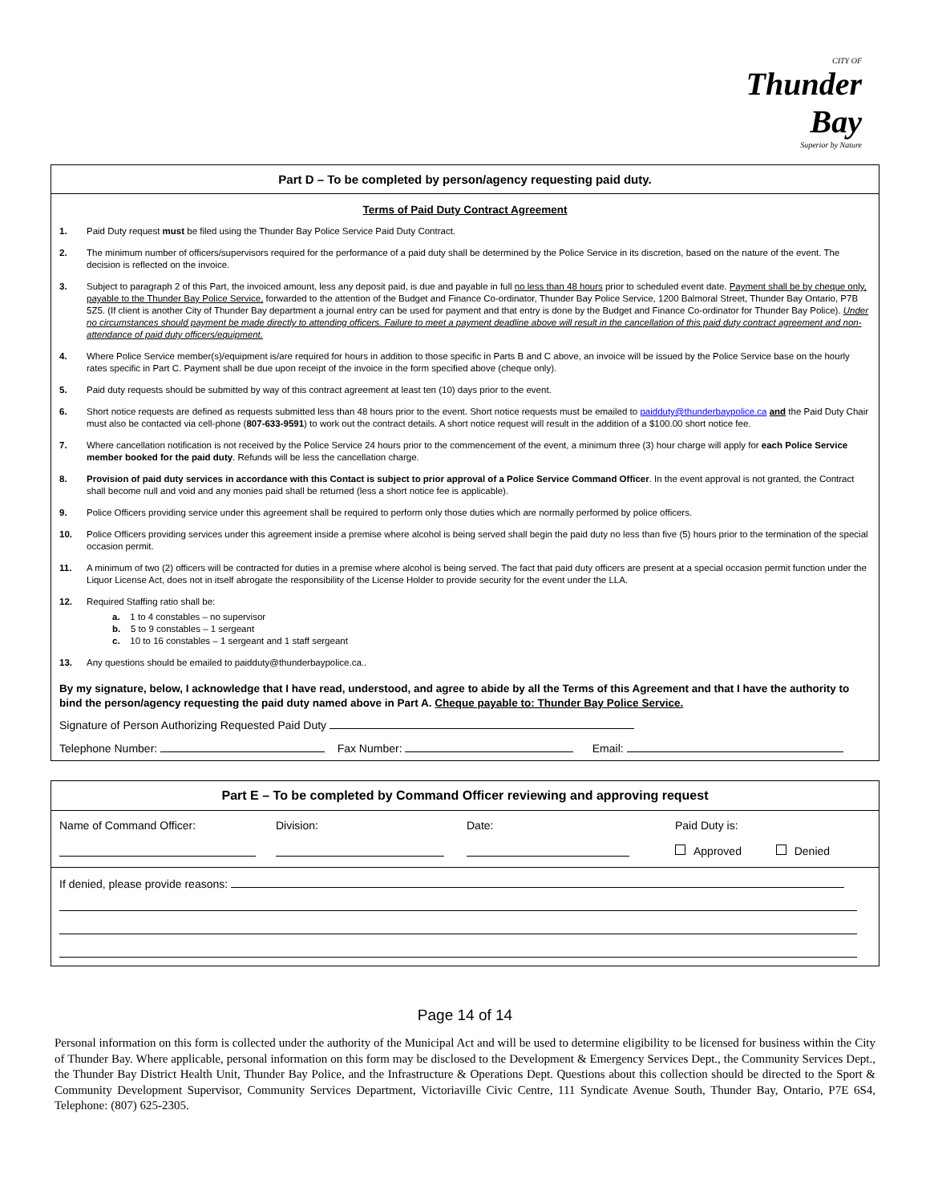CITY OF
Thunder Bay
Superior by Nature
Part D – To be completed by person/agency requesting paid duty.
Terms of Paid Duty Contract Agreement
1. Paid Duty request must be filed using the Thunder Bay Police Service Paid Duty Contract.
2. The minimum number of officers/supervisors required for the performance of a paid duty shall be determined by the Police Service in its discretion, based on the nature of the event. The decision is reflected on the invoice.
3. Subject to paragraph 2 of this Part, the invoiced amount, less any deposit paid, is due and payable in full no less than 48 hours prior to scheduled event date. Payment shall be by cheque only, payable to the Thunder Bay Police Service, forwarded to the attention of the Budget and Finance Co-ordinator, Thunder Bay Police Service, 1200 Balmoral Street, Thunder Bay Ontario, P7B 5Z5. (If client is another City of Thunder Bay department a journal entry can be used for payment and that entry is done by the Budget and Finance Co-ordinator for Thunder Bay Police). Under no circumstances should payment be made directly to attending officers. Failure to meet a payment deadline above will result in the cancellation of this paid duty contract agreement and non-attendance of paid duty officers/equipment.
4. Where Police Service member(s)/equipment is/are required for hours in addition to those specific in Parts B and C above, an invoice will be issued by the Police Service base on the hourly rates specific in Part C. Payment shall be due upon receipt of the invoice in the form specified above (cheque only).
5. Paid duty requests should be submitted by way of this contract agreement at least ten (10) days prior to the event.
6. Short notice requests are defined as requests submitted less than 48 hours prior to the event. Short notice requests must be emailed to paidduty@thunderbaypolice.ca and the Paid Duty Chair must also be contacted via cell-phone (807-633-9591) to work out the contract details. A short notice request will result in the addition of a $100.00 short notice fee.
7. Where cancellation notification is not received by the Police Service 24 hours prior to the commencement of the event, a minimum three (3) hour charge will apply for each Police Service member booked for the paid duty. Refunds will be less the cancellation charge.
8. Provision of paid duty services in accordance with this Contact is subject to prior approval of a Police Service Command Officer. In the event approval is not granted, the Contract shall become null and void and any monies paid shall be returned (less a short notice fee is applicable).
9. Police Officers providing service under this agreement shall be required to perform only those duties which are normally performed by police officers.
10. Police Officers providing services under this agreement inside a premise where alcohol is being served shall begin the paid duty no less than five (5) hours prior to the termination of the special occasion permit.
11. A minimum of two (2) officers will be contracted for duties in a premise where alcohol is being served. The fact that paid duty officers are present at a special occasion permit function under the Liquor License Act, does not in itself abrogate the responsibility of the License Holder to provide security for the event under the LLA.
12. Required Staffing ratio shall be:
a. 1 to 4 constables – no supervisor
b. 5 to 9 constables – 1 sergeant
c. 10 to 16 constables – 1 sergeant and 1 staff sergeant
13. Any questions should be emailed to paidduty@thunderbaypolice.ca..
By my signature, below, I acknowledge that I have read, understood, and agree to abide by all the Terms of this Agreement and that I have the authority to bind the person/agency requesting the paid duty named above in Part A. Cheque payable to: Thunder Bay Police Service.
Signature of Person Authorizing Requested Paid Duty
Telephone Number: Fax Number: Email:
Part E – To be completed by Command Officer reviewing and approving request
Name of Command Officer:
Division:
Date:
Paid Duty is:
Approved Denied
If denied, please provide reasons:
Page 14 of 14
Personal information on this form is collected under the authority of the Municipal Act and will be used to determine eligibility to be licensed for business within the City of Thunder Bay. Where applicable, personal information on this form may be disclosed to the Development & Emergency Services Dept., the Community Services Dept., the Thunder Bay District Health Unit, Thunder Bay Police, and the Infrastructure & Operations Dept. Questions about this collection should be directed to the Sport & Community Development Supervisor, Community Services Department, Victoriaville Civic Centre, 111 Syndicate Avenue South, Thunder Bay, Ontario, P7E 6S4, Telephone: (807) 625-2305.